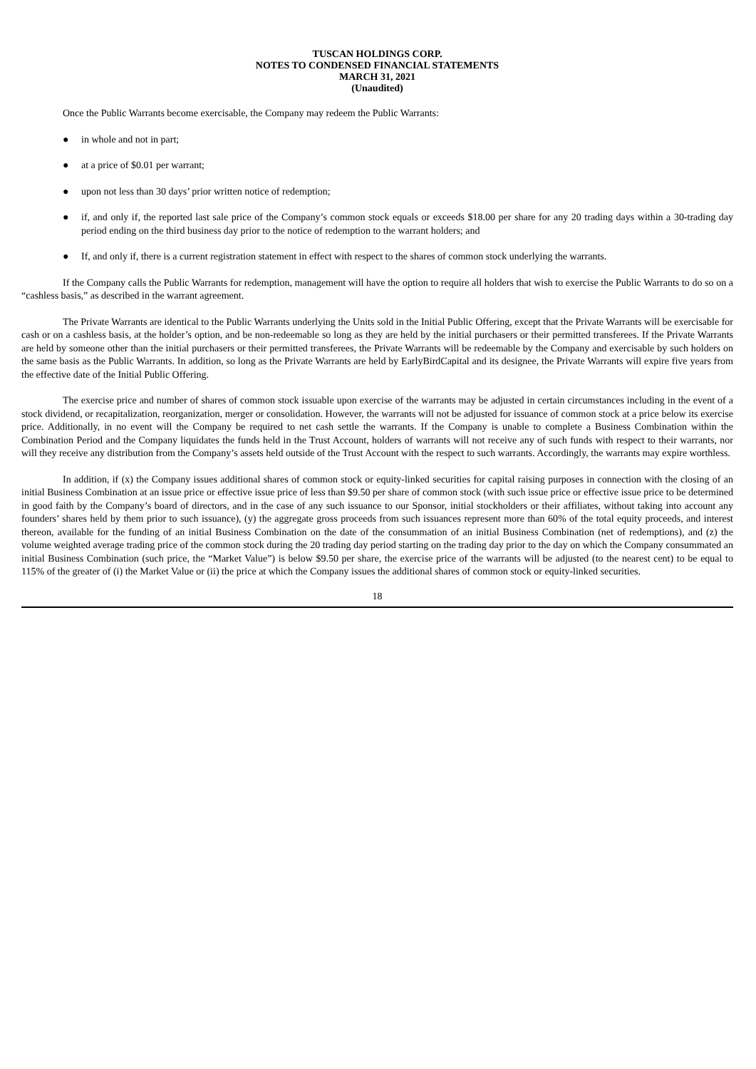TUSCAN HOLDINGS CORP.
NOTES TO CONDENSED FINANCIAL STATEMENTS
MARCH 31, 2021
(Unaudited)
Once the Public Warrants become exercisable, the Company may redeem the Public Warrants:
● in whole and not in part;
● at a price of $0.01 per warrant;
● upon not less than 30 days’ prior written notice of redemption;
● if, and only if, the reported last sale price of the Company’s common stock equals or exceeds $18.00 per share for any 20 trading days within a 30-trading day period ending on the third business day prior to the notice of redemption to the warrant holders; and
● If, and only if, there is a current registration statement in effect with respect to the shares of common stock underlying the warrants.
If the Company calls the Public Warrants for redemption, management will have the option to require all holders that wish to exercise the Public Warrants to do so on a “cashless basis,” as described in the warrant agreement.
The Private Warrants are identical to the Public Warrants underlying the Units sold in the Initial Public Offering, except that the Private Warrants will be exercisable for cash or on a cashless basis, at the holder’s option, and be non-redeemable so long as they are held by the initial purchasers or their permitted transferees. If the Private Warrants are held by someone other than the initial purchasers or their permitted transferees, the Private Warrants will be redeemable by the Company and exercisable by such holders on the same basis as the Public Warrants. In addition, so long as the Private Warrants are held by EarlyBirdCapital and its designee, the Private Warrants will expire five years from the effective date of the Initial Public Offering.
The exercise price and number of shares of common stock issuable upon exercise of the warrants may be adjusted in certain circumstances including in the event of a stock dividend, or recapitalization, reorganization, merger or consolidation. However, the warrants will not be adjusted for issuance of common stock at a price below its exercise price. Additionally, in no event will the Company be required to net cash settle the warrants. If the Company is unable to complete a Business Combination within the Combination Period and the Company liquidates the funds held in the Trust Account, holders of warrants will not receive any of such funds with respect to their warrants, nor will they receive any distribution from the Company’s assets held outside of the Trust Account with the respect to such warrants. Accordingly, the warrants may expire worthless.
In addition, if (x) the Company issues additional shares of common stock or equity-linked securities for capital raising purposes in connection with the closing of an initial Business Combination at an issue price or effective issue price of less than $9.50 per share of common stock (with such issue price or effective issue price to be determined in good faith by the Company’s board of directors, and in the case of any such issuance to our Sponsor, initial stockholders or their affiliates, without taking into account any founders’ shares held by them prior to such issuance), (y) the aggregate gross proceeds from such issuances represent more than 60% of the total equity proceeds, and interest thereon, available for the funding of an initial Business Combination on the date of the consummation of an initial Business Combination (net of redemptions), and (z) the volume weighted average trading price of the common stock during the 20 trading day period starting on the trading day prior to the day on which the Company consummated an initial Business Combination (such price, the “Market Value”) is below $9.50 per share, the exercise price of the warrants will be adjusted (to the nearest cent) to be equal to 115% of the greater of (i) the Market Value or (ii) the price at which the Company issues the additional shares of common stock or equity-linked securities.
18